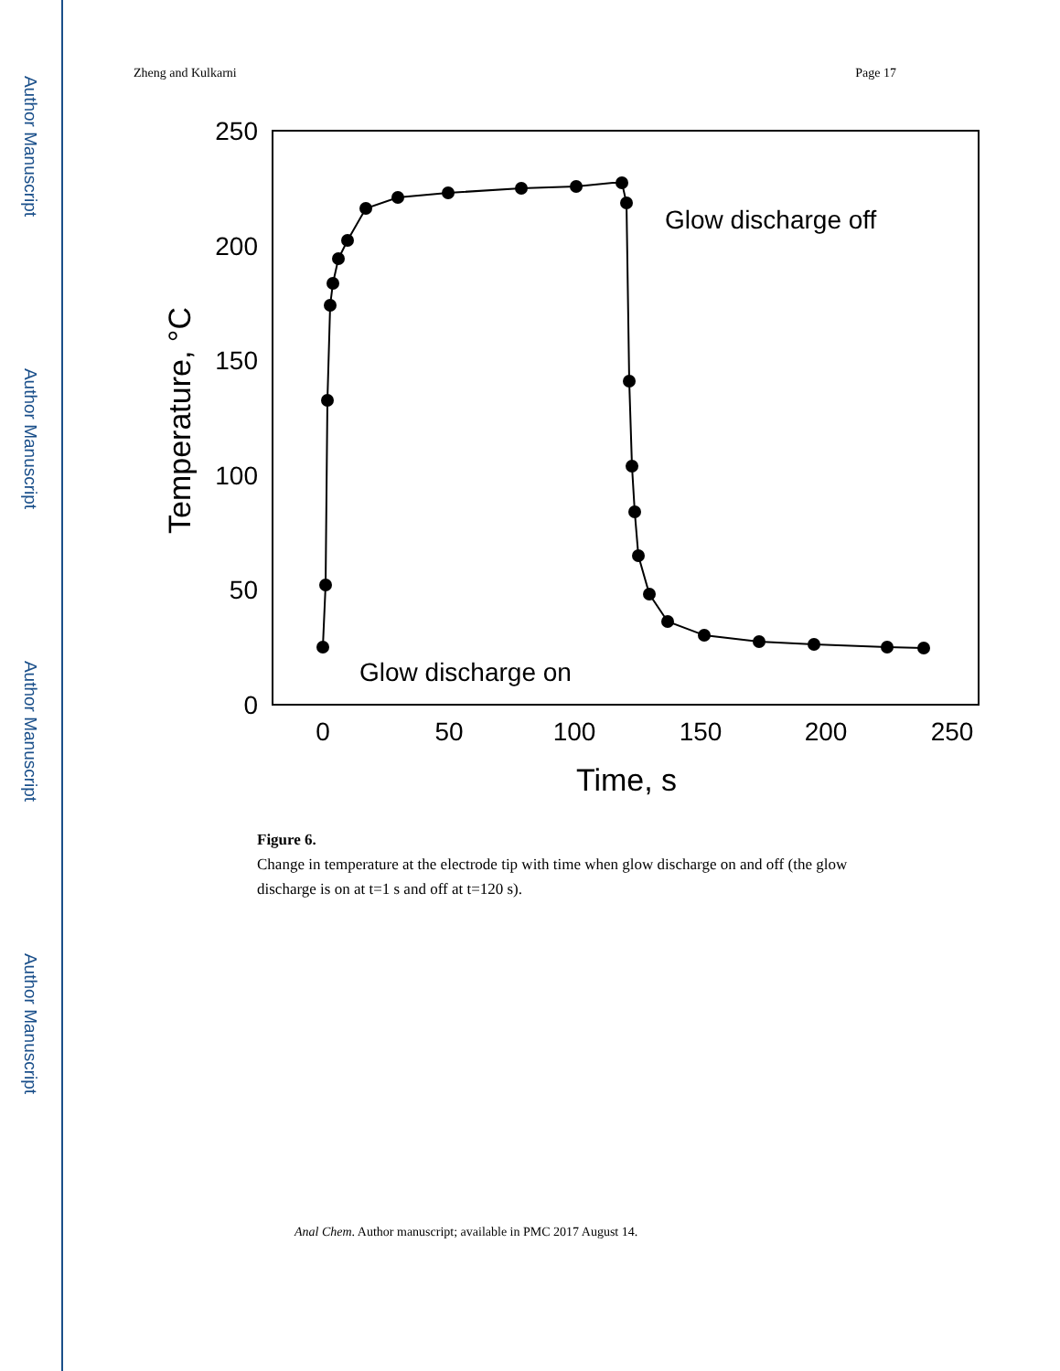Author Manuscript
Author Manuscript
Author Manuscript
Author Manuscript
Zheng and Kulkarni Page 17
250
200
150
100
50
0
0
50
100
150
200
250
Time, s
Temperature, °C
Glow discharge off
Glow discharge on
Figure 6.
Change in temperature at the electrode tip with time when glow discharge on and off (the glow discharge is on at t=1 s and off at t=120 s).
Anal Chem. Author manuscript; available in PMC 2017 August 14.